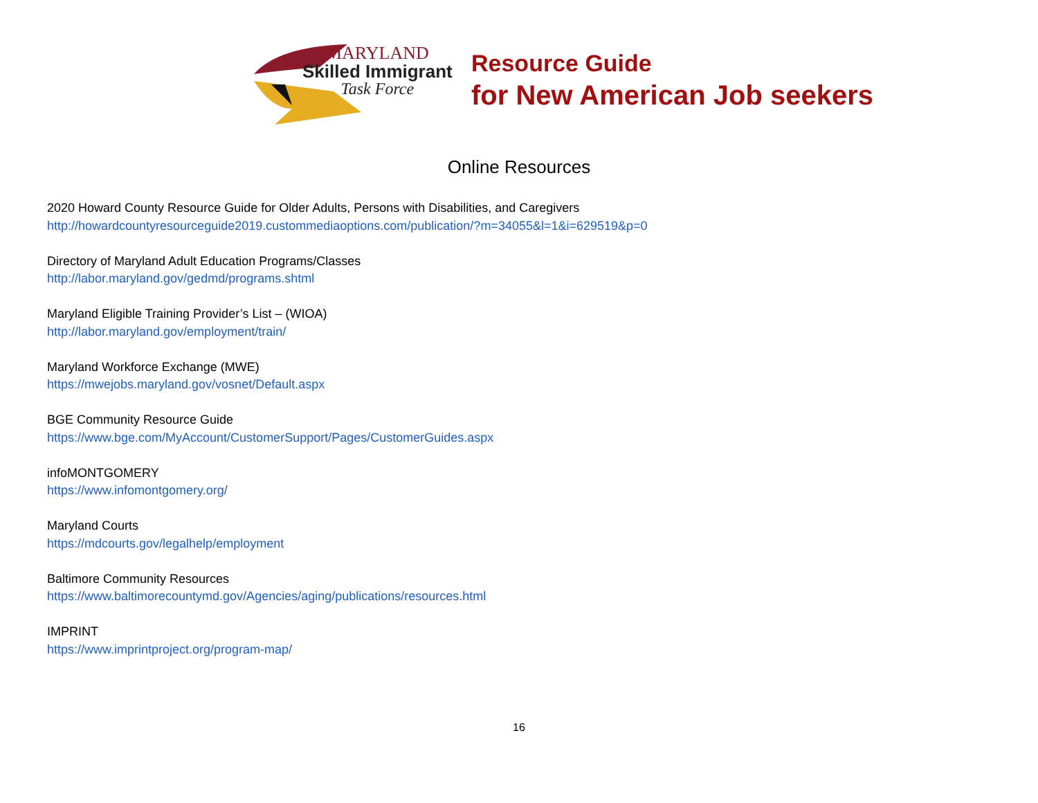MARYLAND
Skilled Immigrant
Task Force
Resource Guide
for New American Job seekers
Online Resources
2020 Howard County Resource Guide for Older Adults, Persons with Disabilities, and Caregivers
http://howardcountyresourceguide2019.custommediaoptions.com/publication/?m=34055&l=1&i=629519&p=0
Directory of Maryland Adult Education Programs/Classes
http://labor.maryland.gov/gedmd/programs.shtml
Maryland Eligible Training Provider’s List – (WIOA)
http://labor.maryland.gov/employment/train/
Maryland Workforce Exchange (MWE)
https://mwejobs.maryland.gov/vosnet/Default.aspx
BGE Community Resource Guide
https://www.bge.com/MyAccount/CustomerSupport/Pages/CustomerGuides.aspx
infoMONTGOMERY
https://www.infomontgomery.org/
Maryland Courts
https://mdcourts.gov/legalhelp/employment
Baltimore Community Resources
https://www.baltimorecountymd.gov/Agencies/aging/publications/resources.html
IMPRINT
https://www.imprintproject.org/program-map/
16